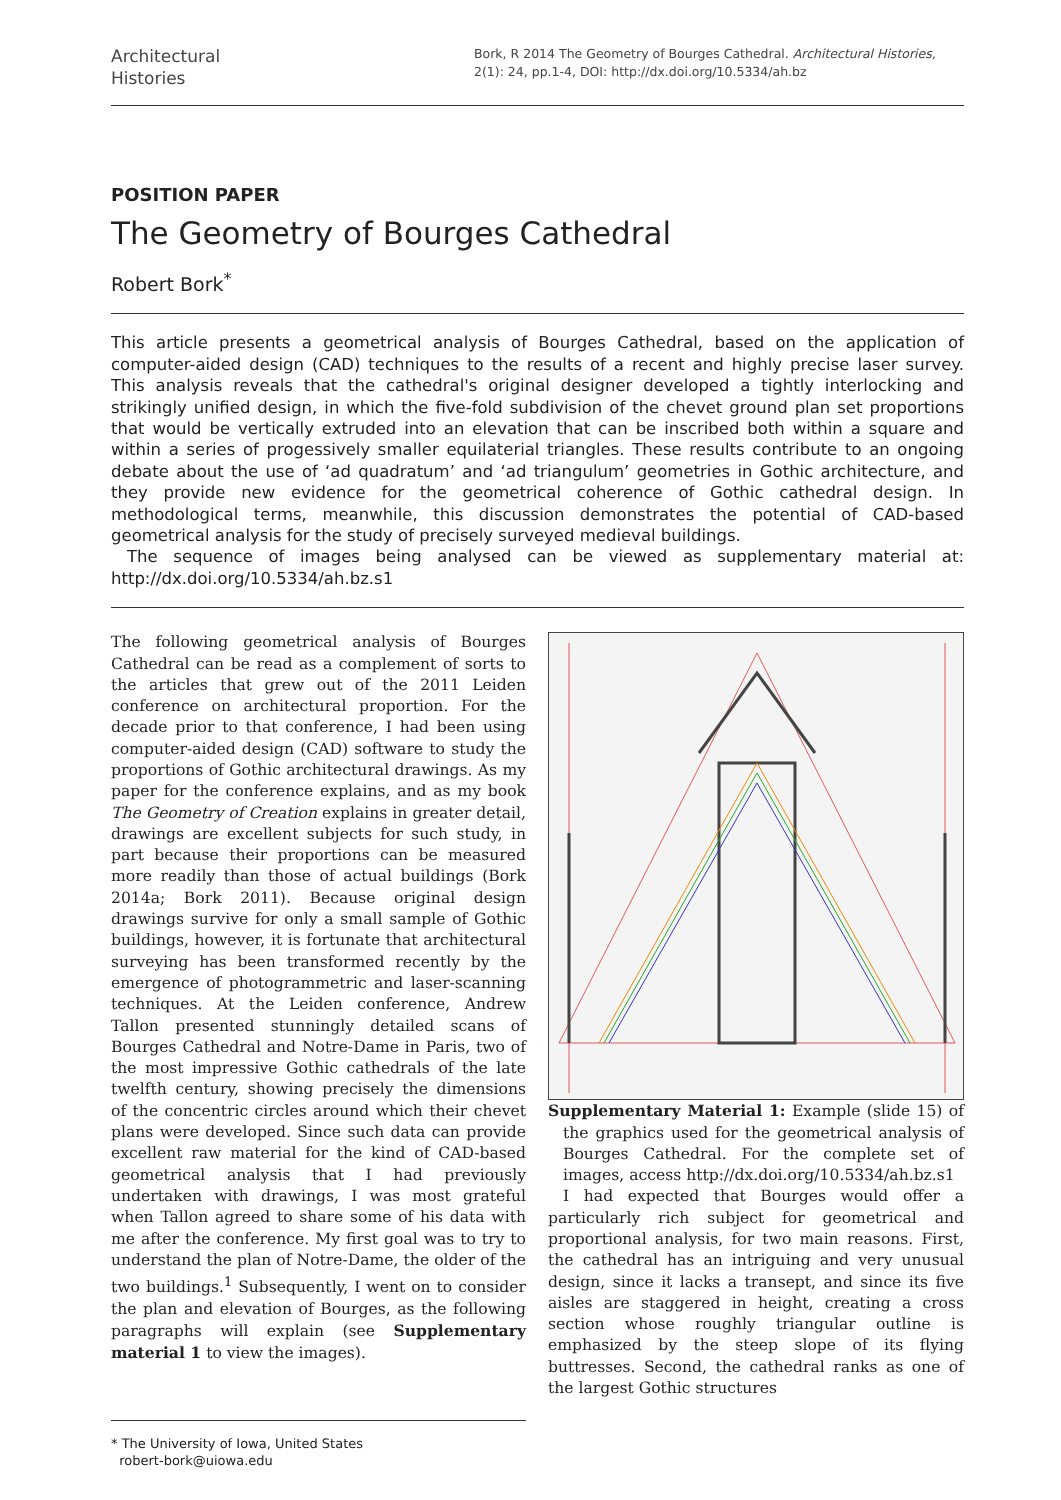Architectural
Histories
Bork, R 2014 The Geometry of Bourges Cathedral. Architectural Histories, 2(1): 24, pp.1-4, DOI: http://dx.doi.org/10.5334/ah.bz
POSITION PAPER
The Geometry of Bourges Cathedral
Robert Bork<sup>*</sup>
This article presents a geometrical analysis of Bourges Cathedral, based on the application of computer-aided design (CAD) techniques to the results of a recent and highly precise laser survey. This analysis reveals that the cathedral's original designer developed a tightly interlocking and strikingly unified design, in which the five-fold subdivision of the chevet ground plan set proportions that would be vertically extruded into an elevation that can be inscribed both within a square and within a series of progessively smaller equilaterial triangles. These results contribute to an ongoing debate about the use of ‘ad quadratum’ and ‘ad triangulum’ geometries in Gothic architecture, and they provide new evidence for the geometrical coherence of Gothic cathedral design. In methodological terms, meanwhile, this discussion demonstrates the potential of CAD-based geometrical analysis for the study of precisely surveyed medieval buildings.
The sequence of images being analysed can be viewed as supplementary material at: http://dx.doi.org/10.5334/ah.bz.s1
The following geometrical analysis of Bourges Cathedral can be read as a complement of sorts to the articles that grew out of the 2011 Leiden conference on architectural proportion. For the decade prior to that conference, I had been using computer-aided design (CAD) software to study the proportions of Gothic architectural drawings. As my paper for the conference explains, and as my book The Geometry of Creation explains in greater detail, drawings are excellent subjects for such study, in part because their proportions can be measured more readily than those of actual buildings (Bork 2014a; Bork 2011). Because original design drawings survive for only a small sample of Gothic buildings, however, it is fortunate that architectural surveying has been transformed recently by the emergence of photogrammetric and laser-scanning techniques. At the Leiden conference, Andrew Tallon presented stunningly detailed scans of Bourges Cathedral and Notre-Dame in Paris, two of the most impressive Gothic cathedrals of the late twelfth century, showing precisely the dimensions of the concentric circles around which their chevet plans were developed. Since such data can provide excellent raw material for the kind of CAD-based geometrical analysis that I had previously undertaken with drawings, I was most grateful when Tallon agreed to share some of his data with me after the conference. My first goal was to try to understand the plan of Notre-Dame, the older of the two buildings.<sup>1</sup> Subsequently, I went on to consider the plan and elevation of Bourges, as the following paragraphs will explain (see Supplementary material 1 to view the images).
* The University of Iowa, United States
robert-bork@uiowa.edu
Supplementary Material 1: Example (slide 15) of the graphics used for the geometrical analysis of Bourges Cathedral. For the complete set of images, access http://dx.doi.org/10.5334/ah.bz.s1
I had expected that Bourges would offer a particularly rich subject for geometrical and proportional analysis, for two main reasons. First, the cathedral has an intriguing and very unusual design, since it lacks a transept, and since its five aisles are staggered in height, creating a cross section whose roughly triangular outline is emphasized by the steep slope of its flying buttresses. Second, the cathedral ranks as one of the largest Gothic structures